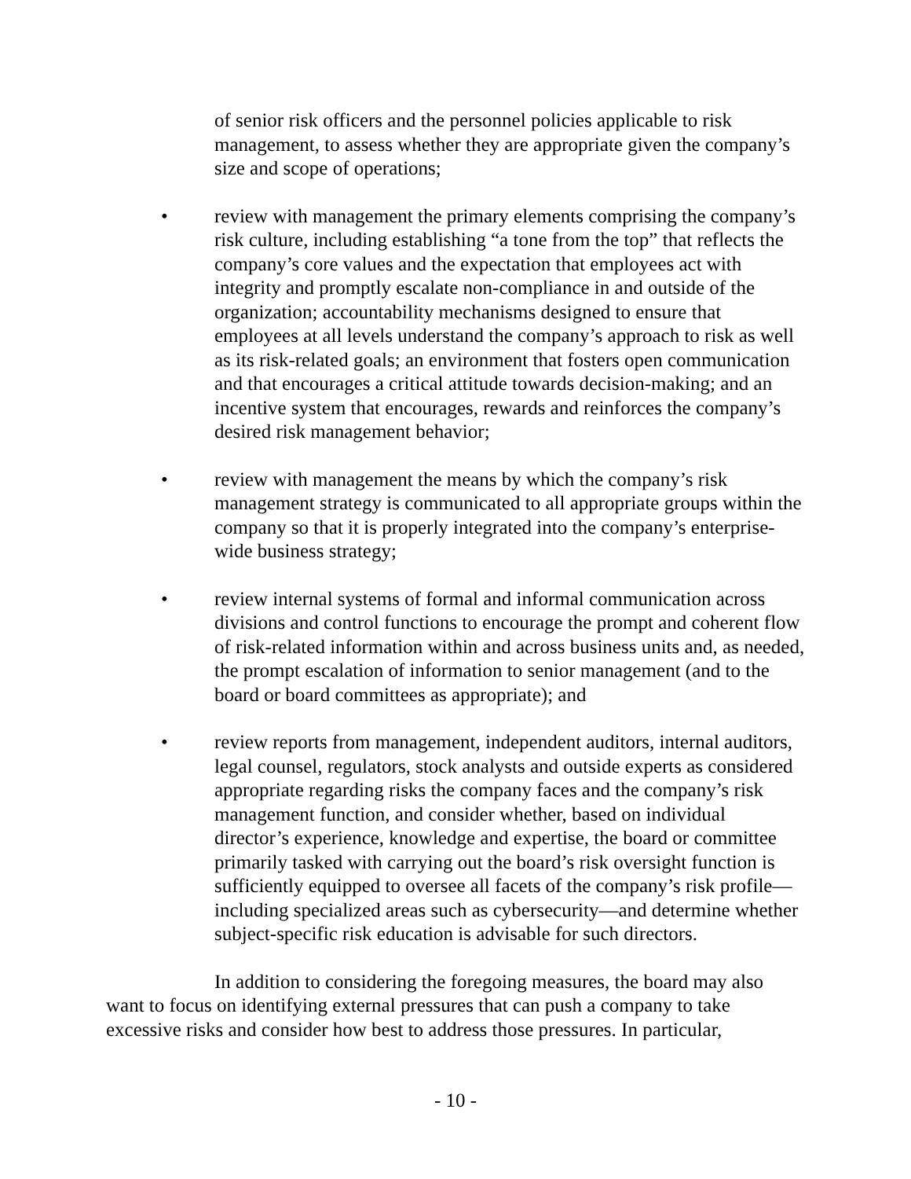of senior risk officers and the personnel policies applicable to risk management, to assess whether they are appropriate given the company’s size and scope of operations;
• review with management the primary elements comprising the company’s risk culture, including establishing “a tone from the top” that reflects the company’s core values and the expectation that employees act with integrity and promptly escalate non-compliance in and outside of the organization; accountability mechanisms designed to ensure that employees at all levels understand the company’s approach to risk as well as its risk-related goals; an environment that fosters open communication and that encourages a critical attitude towards decision-making; and an incentive system that encourages, rewards and reinforces the company’s desired risk management behavior;
• review with management the means by which the company’s risk management strategy is communicated to all appropriate groups within the company so that it is properly integrated into the company’s enterprise-wide business strategy;
• review internal systems of formal and informal communication across divisions and control functions to encourage the prompt and coherent flow of risk-related information within and across business units and, as needed, the prompt escalation of information to senior management (and to the board or board committees as appropriate); and
• review reports from management, independent auditors, internal auditors, legal counsel, regulators, stock analysts and outside experts as considered appropriate regarding risks the company faces and the company’s risk management function, and consider whether, based on individual director’s experience, knowledge and expertise, the board or committee primarily tasked with carrying out the board’s risk oversight function is sufficiently equipped to oversee all facets of the company’s risk profile—including specialized areas such as cybersecurity—and determine whether subject-specific risk education is advisable for such directors.
In addition to considering the foregoing measures, the board may also want to focus on identifying external pressures that can push a company to take excessive risks and consider how best to address those pressures. In particular,
- 10 -